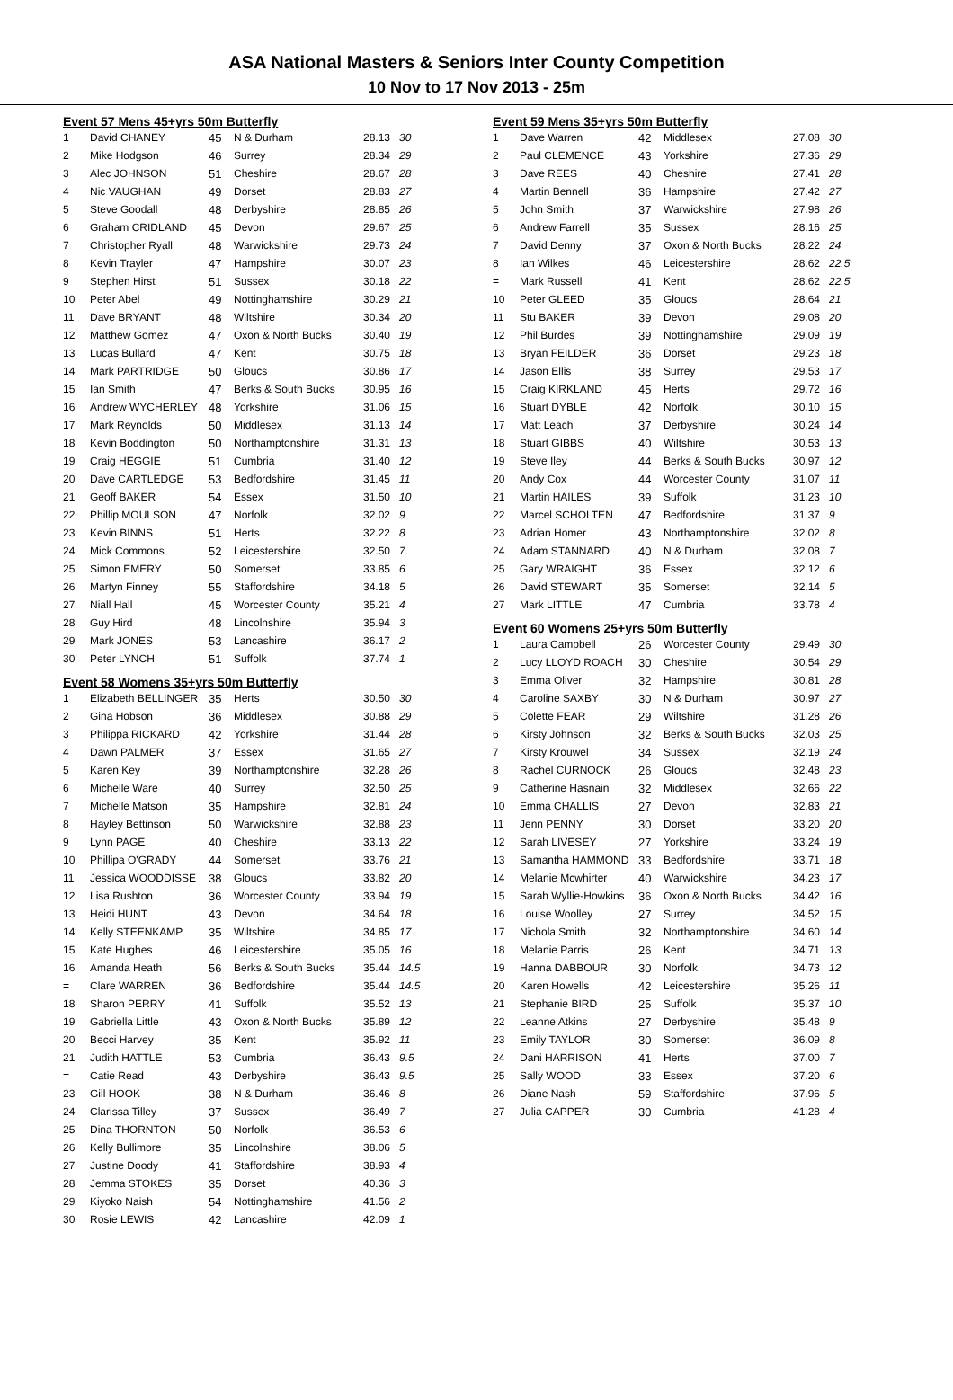ASA National Masters & Seniors Inter County Competition
10 Nov to 17 Nov 2013 - 25m
Event 57 Mens 45+yrs 50m Butterfly
| 1 | David CHANEY | 45 | N & Durham | 28.13 | 30 |
| 2 | Mike Hodgson | 46 | Surrey | 28.34 | 29 |
| 3 | Alec JOHNSON | 51 | Cheshire | 28.67 | 28 |
| 4 | Nic VAUGHAN | 49 | Dorset | 28.83 | 27 |
| 5 | Steve Goodall | 48 | Derbyshire | 28.85 | 26 |
| 6 | Graham CRIDLAND | 45 | Devon | 29.67 | 25 |
| 7 | Christopher Ryall | 48 | Warwickshire | 29.73 | 24 |
| 8 | Kevin Trayler | 47 | Hampshire | 30.07 | 23 |
| 9 | Stephen Hirst | 51 | Sussex | 30.18 | 22 |
| 10 | Peter Abel | 49 | Nottinghamshire | 30.29 | 21 |
| 11 | Dave BRYANT | 48 | Wiltshire | 30.34 | 20 |
| 12 | Matthew Gomez | 47 | Oxon & North Bucks | 30.40 | 19 |
| 13 | Lucas Bullard | 47 | Kent | 30.75 | 18 |
| 14 | Mark PARTRIDGE | 50 | Gloucs | 30.86 | 17 |
| 15 | Ian Smith | 47 | Berks & South Bucks | 30.95 | 16 |
| 16 | Andrew WYCHERLEY | 48 | Yorkshire | 31.06 | 15 |
| 17 | Mark Reynolds | 50 | Middlesex | 31.13 | 14 |
| 18 | Kevin Boddington | 50 | Northamptonshire | 31.31 | 13 |
| 19 | Craig HEGGIE | 51 | Cumbria | 31.40 | 12 |
| 20 | Dave CARTLEDGE | 53 | Bedfordshire | 31.45 | 11 |
| 21 | Geoff BAKER | 54 | Essex | 31.50 | 10 |
| 22 | Phillip MOULSON | 47 | Norfolk | 32.02 | 9 |
| 23 | Kevin BINNS | 51 | Herts | 32.22 | 8 |
| 24 | Mick Commons | 52 | Leicestershire | 32.50 | 7 |
| 25 | Simon EMERY | 50 | Somerset | 33.85 | 6 |
| 26 | Martyn Finney | 55 | Staffordshire | 34.18 | 5 |
| 27 | Niall Hall | 45 | Worcester County | 35.21 | 4 |
| 28 | Guy Hird | 48 | Lincolnshire | 35.94 | 3 |
| 29 | Mark JONES | 53 | Lancashire | 36.17 | 2 |
| 30 | Peter LYNCH | 51 | Suffolk | 37.74 | 1 |
Event 58 Womens 35+yrs 50m Butterfly
| 1 | Elizabeth BELLINGER | 35 | Herts | 30.50 | 30 |
| 2 | Gina Hobson | 36 | Middlesex | 30.88 | 29 |
| 3 | Philippa RICKARD | 42 | Yorkshire | 31.44 | 28 |
| 4 | Dawn PALMER | 37 | Essex | 31.65 | 27 |
| 5 | Karen Key | 39 | Northamptonshire | 32.28 | 26 |
| 6 | Michelle Ware | 40 | Surrey | 32.50 | 25 |
| 7 | Michelle Matson | 35 | Hampshire | 32.81 | 24 |
| 8 | Hayley Bettinson | 50 | Warwickshire | 32.88 | 23 |
| 9 | Lynn PAGE | 40 | Cheshire | 33.13 | 22 |
| 10 | Phillipa O'GRADY | 44 | Somerset | 33.76 | 21 |
| 11 | Jessica WOODDISSE | 38 | Gloucs | 33.82 | 20 |
| 12 | Lisa Rushton | 36 | Worcester County | 33.94 | 19 |
| 13 | Heidi HUNT | 43 | Devon | 34.64 | 18 |
| 14 | Kelly STEENKAMP | 35 | Wiltshire | 34.85 | 17 |
| 15 | Kate Hughes | 46 | Leicestershire | 35.05 | 16 |
| 16 | Amanda Heath | 56 | Berks & South Bucks | 35.44 | 14.5 |
| = | Clare WARREN | 36 | Bedfordshire | 35.44 | 14.5 |
| 18 | Sharon PERRY | 41 | Suffolk | 35.52 | 13 |
| 19 | Gabriella Little | 43 | Oxon & North Bucks | 35.89 | 12 |
| 20 | Becci Harvey | 35 | Kent | 35.92 | 11 |
| 21 | Judith HATTLE | 53 | Cumbria | 36.43 | 9.5 |
| = | Catie Read | 43 | Derbyshire | 36.43 | 9.5 |
| 23 | Gill HOOK | 38 | N & Durham | 36.46 | 8 |
| 24 | Clarissa Tilley | 37 | Sussex | 36.49 | 7 |
| 25 | Dina THORNTON | 50 | Norfolk | 36.53 | 6 |
| 26 | Kelly Bullimore | 35 | Lincolnshire | 38.06 | 5 |
| 27 | Justine Doody | 41 | Staffordshire | 38.93 | 4 |
| 28 | Jemma STOKES | 35 | Dorset | 40.36 | 3 |
| 29 | Kiyoko Naish | 54 | Nottinghamshire | 41.56 | 2 |
| 30 | Rosie LEWIS | 42 | Lancashire | 42.09 | 1 |
Event 59 Mens 35+yrs 50m Butterfly
| 1 | Dave Warren | 42 | Middlesex | 27.08 | 30 |
| 2 | Paul CLEMENCE | 43 | Yorkshire | 27.36 | 29 |
| 3 | Dave REES | 40 | Cheshire | 27.41 | 28 |
| 4 | Martin Bennell | 36 | Hampshire | 27.42 | 27 |
| 5 | John Smith | 37 | Warwickshire | 27.98 | 26 |
| 6 | Andrew Farrell | 35 | Sussex | 28.16 | 25 |
| 7 | David Denny | 37 | Oxon & North Bucks | 28.22 | 24 |
| 8 | Ian Wilkes | 46 | Leicestershire | 28.62 | 22.5 |
| = | Mark Russell | 41 | Kent | 28.62 | 22.5 |
| 10 | Peter GLEED | 35 | Gloucs | 28.64 | 21 |
| 11 | Stu BAKER | 39 | Devon | 29.08 | 20 |
| 12 | Phil Burdes | 39 | Nottinghamshire | 29.09 | 19 |
| 13 | Bryan FEILDER | 36 | Dorset | 29.23 | 18 |
| 14 | Jason Ellis | 38 | Surrey | 29.53 | 17 |
| 15 | Craig KIRKLAND | 45 | Herts | 29.72 | 16 |
| 16 | Stuart DYBLE | 42 | Norfolk | 30.10 | 15 |
| 17 | Matt Leach | 37 | Derbyshire | 30.24 | 14 |
| 18 | Stuart GIBBS | 40 | Wiltshire | 30.53 | 13 |
| 19 | Steve Iley | 44 | Berks & South Bucks | 30.97 | 12 |
| 20 | Andy Cox | 44 | Worcester County | 31.07 | 11 |
| 21 | Martin HAILES | 39 | Suffolk | 31.23 | 10 |
| 22 | Marcel SCHOLTEN | 47 | Bedfordshire | 31.37 | 9 |
| 23 | Adrian Homer | 43 | Northamptonshire | 32.02 | 8 |
| 24 | Adam STANNARD | 40 | N & Durham | 32.08 | 7 |
| 25 | Gary WRAIGHT | 36 | Essex | 32.12 | 6 |
| 26 | David STEWART | 35 | Somerset | 32.14 | 5 |
| 27 | Mark LITTLE | 47 | Cumbria | 33.78 | 4 |
Event 60 Womens 25+yrs 50m Butterfly
| 1 | Laura Campbell | 26 | Worcester County | 29.49 | 30 |
| 2 | Lucy LLOYD ROACH | 30 | Cheshire | 30.54 | 29 |
| 3 | Emma Oliver | 32 | Hampshire | 30.81 | 28 |
| 4 | Caroline SAXBY | 30 | N & Durham | 30.97 | 27 |
| 5 | Colette FEAR | 29 | Wiltshire | 31.28 | 26 |
| 6 | Kirsty Johnson | 32 | Berks & South Bucks | 32.03 | 25 |
| 7 | Kirsty Krouwel | 34 | Sussex | 32.19 | 24 |
| 8 | Rachel CURNOCK | 26 | Gloucs | 32.48 | 23 |
| 9 | Catherine Hasnain | 32 | Middlesex | 32.66 | 22 |
| 10 | Emma CHALLIS | 27 | Devon | 32.83 | 21 |
| 11 | Jenn PENNY | 30 | Dorset | 33.20 | 20 |
| 12 | Sarah LIVESEY | 27 | Yorkshire | 33.24 | 19 |
| 13 | Samantha HAMMOND | 33 | Bedfordshire | 33.71 | 18 |
| 14 | Melanie Mcwhirter | 40 | Warwickshire | 34.23 | 17 |
| 15 | Sarah Wyllie-Howkins | 36 | Oxon & North Bucks | 34.42 | 16 |
| 16 | Louise Woolley | 27 | Surrey | 34.52 | 15 |
| 17 | Nichola Smith | 32 | Northamptonshire | 34.60 | 14 |
| 18 | Melanie Parris | 26 | Kent | 34.71 | 13 |
| 19 | Hanna DABBOUR | 30 | Norfolk | 34.73 | 12 |
| 20 | Karen Howells | 42 | Leicestershire | 35.26 | 11 |
| 21 | Stephanie BIRD | 25 | Suffolk | 35.37 | 10 |
| 22 | Leanne Atkins | 27 | Derbyshire | 35.48 | 9 |
| 23 | Emily TAYLOR | 30 | Somerset | 36.09 | 8 |
| 24 | Dani HARRISON | 41 | Herts | 37.00 | 7 |
| 25 | Sally WOOD | 33 | Essex | 37.20 | 6 |
| 26 | Diane Nash | 59 | Staffordshire | 37.96 | 5 |
| 27 | Julia CAPPER | 30 | Cumbria | 41.28 | 4 |